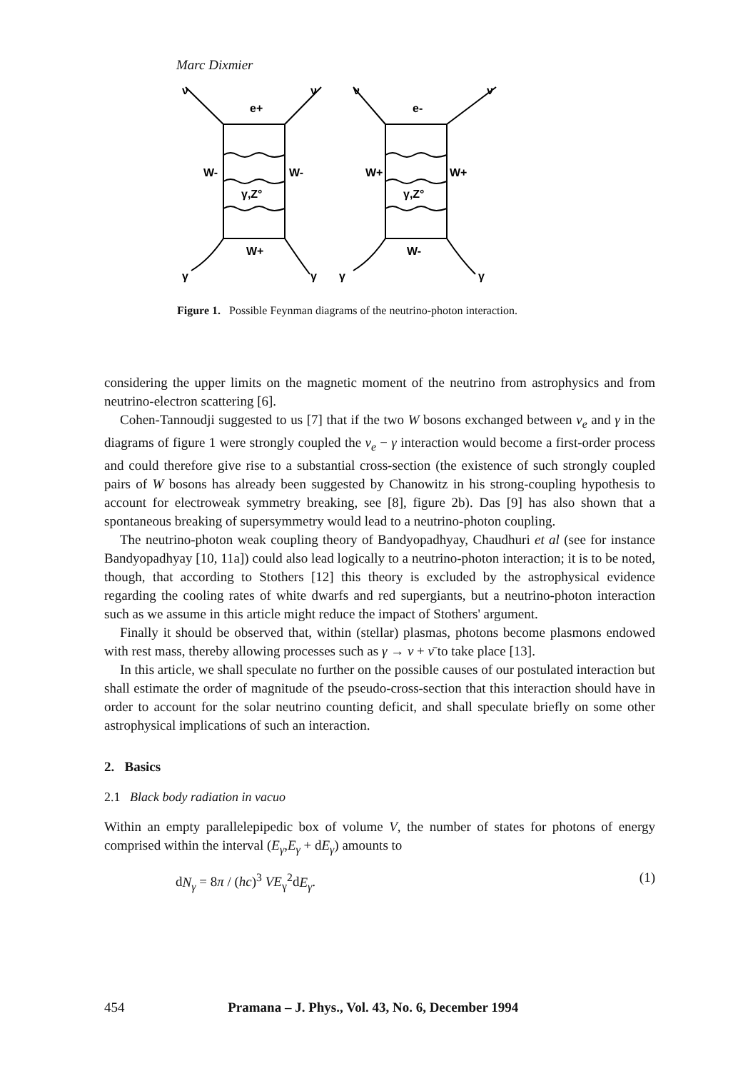Marc Dixmier
ν
ν
e+
W-
W-
γ,Z°
W+
γ
γ
ν
ν
e-
W+
W+
γ,Z°
W-
γ
γ
Figure 1. Possible Feynman diagrams of the neutrino-photon interaction.
considering the upper limits on the magnetic moment of the neutrino from astrophysics and from neutrino-electron scattering [6].
Cohen-Tannoudji suggested to us [7] that if the two W bosons exchanged between ν<sub>e</sub> and γ in the diagrams of figure 1 were strongly coupled the ν<sub>e</sub> − γ interaction would become a first-order process and could therefore give rise to a substantial cross-section (the existence of such strongly coupled pairs of W bosons has already been suggested by Chanowitz in his strong-coupling hypothesis to account for electroweak symmetry breaking, see [8], figure 2b). Das [9] has also shown that a spontaneous breaking of supersymmetry would lead to a neutrino-photon coupling.
The neutrino-photon weak coupling theory of Bandyopadhyay, Chaudhuri et al (see for instance Bandyopadhyay [10, 11a]) could also lead logically to a neutrino-photon interaction; it is to be noted, though, that according to Stothers [12] this theory is excluded by the astrophysical evidence regarding the cooling rates of white dwarfs and red supergiants, but a neutrino-photon interaction such as we assume in this article might reduce the impact of Stothers' argument.
Finally it should be observed that, within (stellar) plasmas, photons become plasmons endowed with rest mass, thereby allowing processes such as γ → ν + ν̄ to take place [13].
In this article, we shall speculate no further on the possible causes of our postulated interaction but shall estimate the order of magnitude of the pseudo-cross-section that this interaction should have in order to account for the solar neutrino counting deficit, and shall speculate briefly on some other astrophysical implications of such an interaction.
2. Basics
2.1 Black body radiation in vacuo
Within an empty parallelepipedic box of volume V, the number of states for photons of energy comprised within the interval (E<sub>γ</sub>,E<sub>γ</sub> + dE<sub>γ</sub>) amounts to
dN<sub>γ</sub> = 8π / (hc)<sup>3</sup> VE<sub>γ</sub><sup>2</sup>dE<sub>γ</sub>. (1)
454 Pramana – J. Phys., Vol. 43, No. 6, December 1994